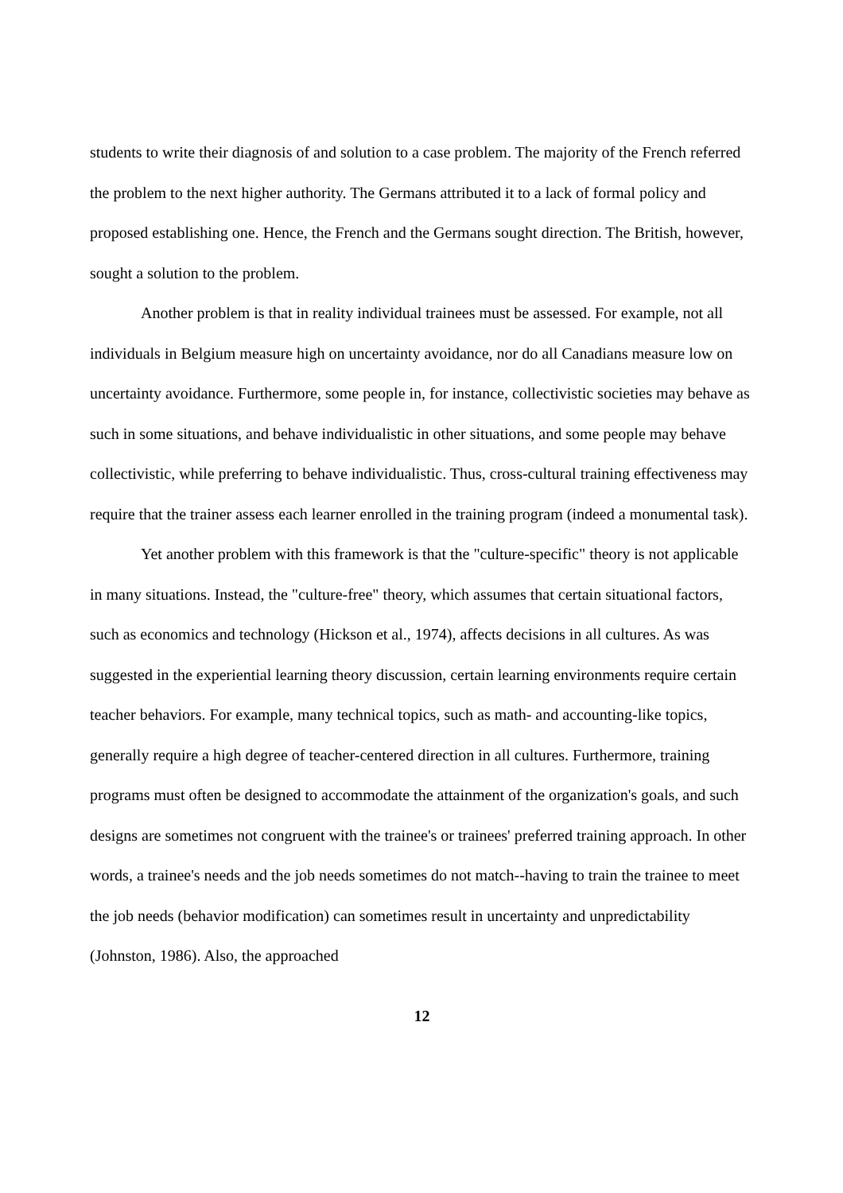students to write their diagnosis of and solution to a case problem. The majority of the French referred the problem to the next higher authority. The Germans attributed it to a lack of formal policy and proposed establishing one. Hence, the French and the Germans sought direction. The British, however, sought a solution to the problem.
Another problem is that in reality individual trainees must be assessed. For example, not all individuals in Belgium measure high on uncertainty avoidance, nor do all Canadians measure low on uncertainty avoidance. Furthermore, some people in, for instance, collectivistic societies may behave as such in some situations, and behave individualistic in other situations, and some people may behave collectivistic, while preferring to behave individualistic. Thus, cross-cultural training effectiveness may require that the trainer assess each learner enrolled in the training program (indeed a monumental task).
Yet another problem with this framework is that the "culture-specific" theory is not applicable in many situations. Instead, the "culture-free" theory, which assumes that certain situational factors, such as economics and technology (Hickson et al., 1974), affects decisions in all cultures. As was suggested in the experiential learning theory discussion, certain learning environments require certain teacher behaviors. For example, many technical topics, such as math- and accounting-like topics, generally require a high degree of teacher-centered direction in all cultures. Furthermore, training programs must often be designed to accommodate the attainment of the organization's goals, and such designs are sometimes not congruent with the trainee's or trainees' preferred training approach. In other words, a trainee's needs and the job needs sometimes do not match--having to train the trainee to meet the job needs (behavior modification) can sometimes result in uncertainty and unpredictability (Johnston, 1986). Also, the approached
12